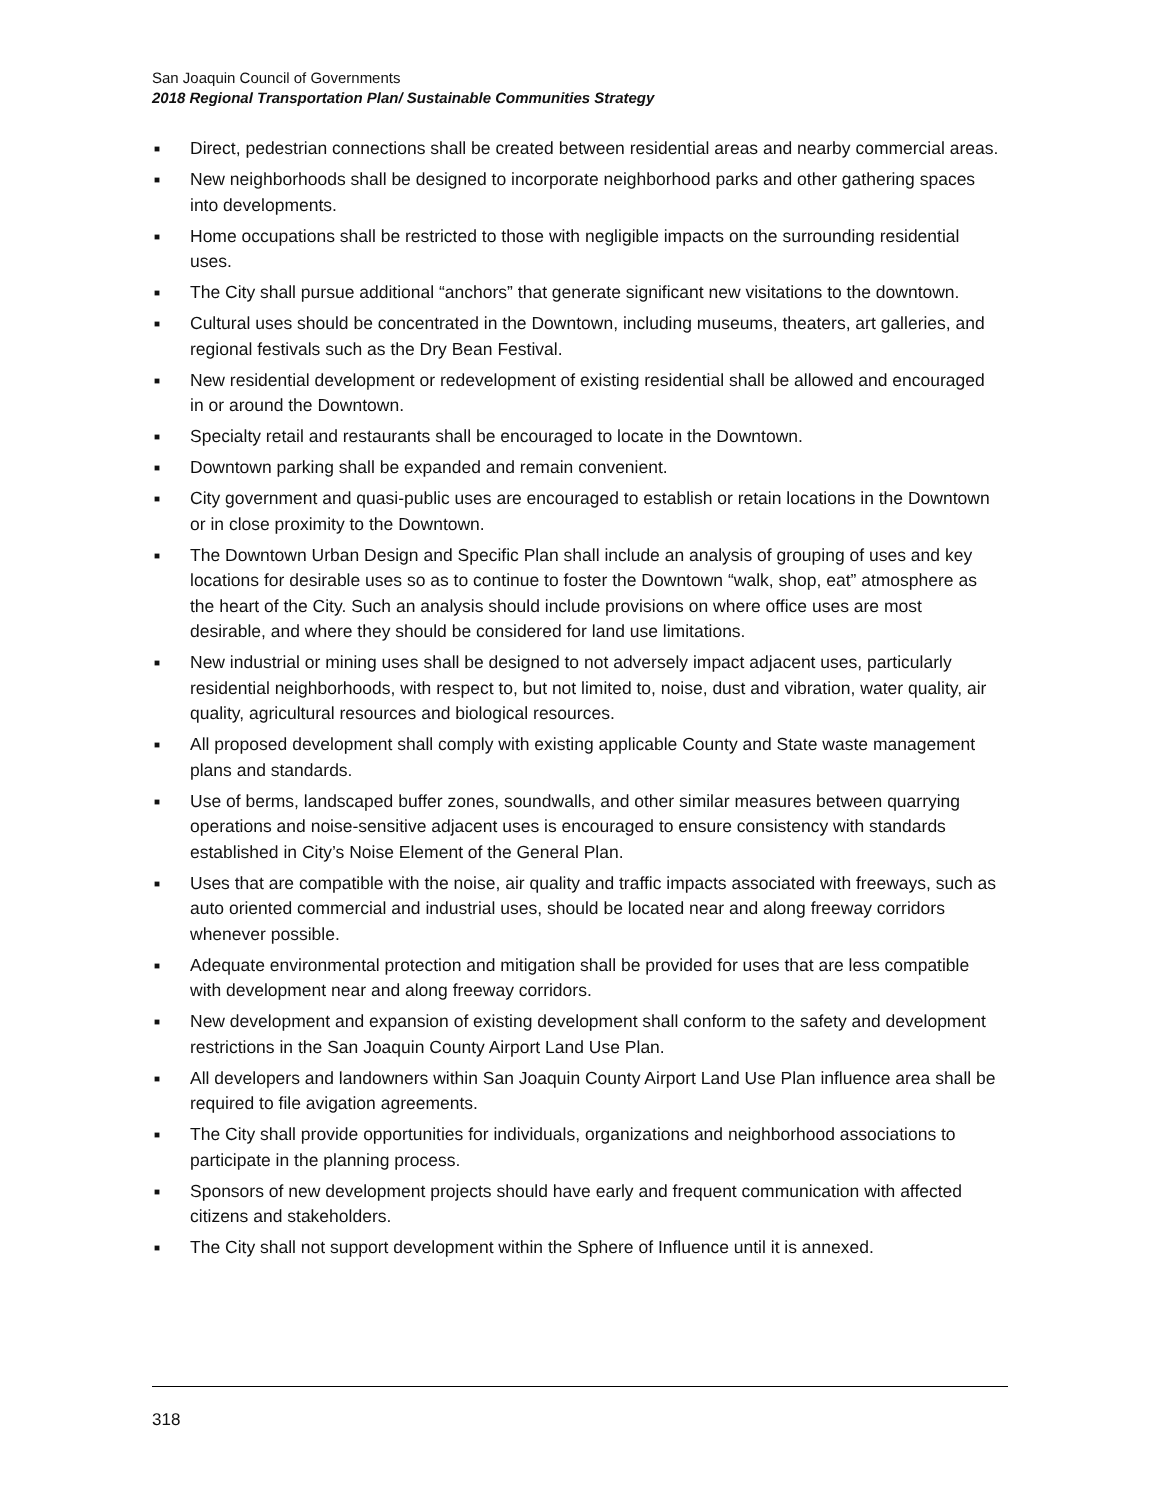San Joaquin Council of Governments
2018 Regional Transportation Plan/ Sustainable Communities Strategy
■ Direct, pedestrian connections shall be created between residential areas and nearby commercial areas.
■ New neighborhoods shall be designed to incorporate neighborhood parks and other gathering spaces into developments.
■ Home occupations shall be restricted to those with negligible impacts on the surrounding residential uses.
■ The City shall pursue additional “anchors” that generate significant new visitations to the downtown.
■ Cultural uses should be concentrated in the Downtown, including museums, theaters, art galleries, and regional festivals such as the Dry Bean Festival.
■ New residential development or redevelopment of existing residential shall be allowed and encouraged in or around the Downtown.
■ Specialty retail and restaurants shall be encouraged to locate in the Downtown.
■ Downtown parking shall be expanded and remain convenient.
■ City government and quasi-public uses are encouraged to establish or retain locations in the Downtown or in close proximity to the Downtown.
■ The Downtown Urban Design and Specific Plan shall include an analysis of grouping of uses and key locations for desirable uses so as to continue to foster the Downtown “walk, shop, eat” atmosphere as the heart of the City. Such an analysis should include provisions on where office uses are most desirable, and where they should be considered for land use limitations.
■ New industrial or mining uses shall be designed to not adversely impact adjacent uses, particularly residential neighborhoods, with respect to, but not limited to, noise, dust and vibration, water quality, air quality, agricultural resources and biological resources.
■ All proposed development shall comply with existing applicable County and State waste management plans and standards.
■ Use of berms, landscaped buffer zones, soundwalls, and other similar measures between quarrying operations and noise-sensitive adjacent uses is encouraged to ensure consistency with standards established in City’s Noise Element of the General Plan.
■ Uses that are compatible with the noise, air quality and traffic impacts associated with freeways, such as auto oriented commercial and industrial uses, should be located near and along freeway corridors whenever possible.
■ Adequate environmental protection and mitigation shall be provided for uses that are less compatible with development near and along freeway corridors.
■ New development and expansion of existing development shall conform to the safety and development restrictions in the San Joaquin County Airport Land Use Plan.
■ All developers and landowners within San Joaquin County Airport Land Use Plan influence area shall be required to file avigation agreements.
■ The City shall provide opportunities for individuals, organizations and neighborhood associations to participate in the planning process.
■ Sponsors of new development projects should have early and frequent communication with affected citizens and stakeholders.
■ The City shall not support development within the Sphere of Influence until it is annexed.
318